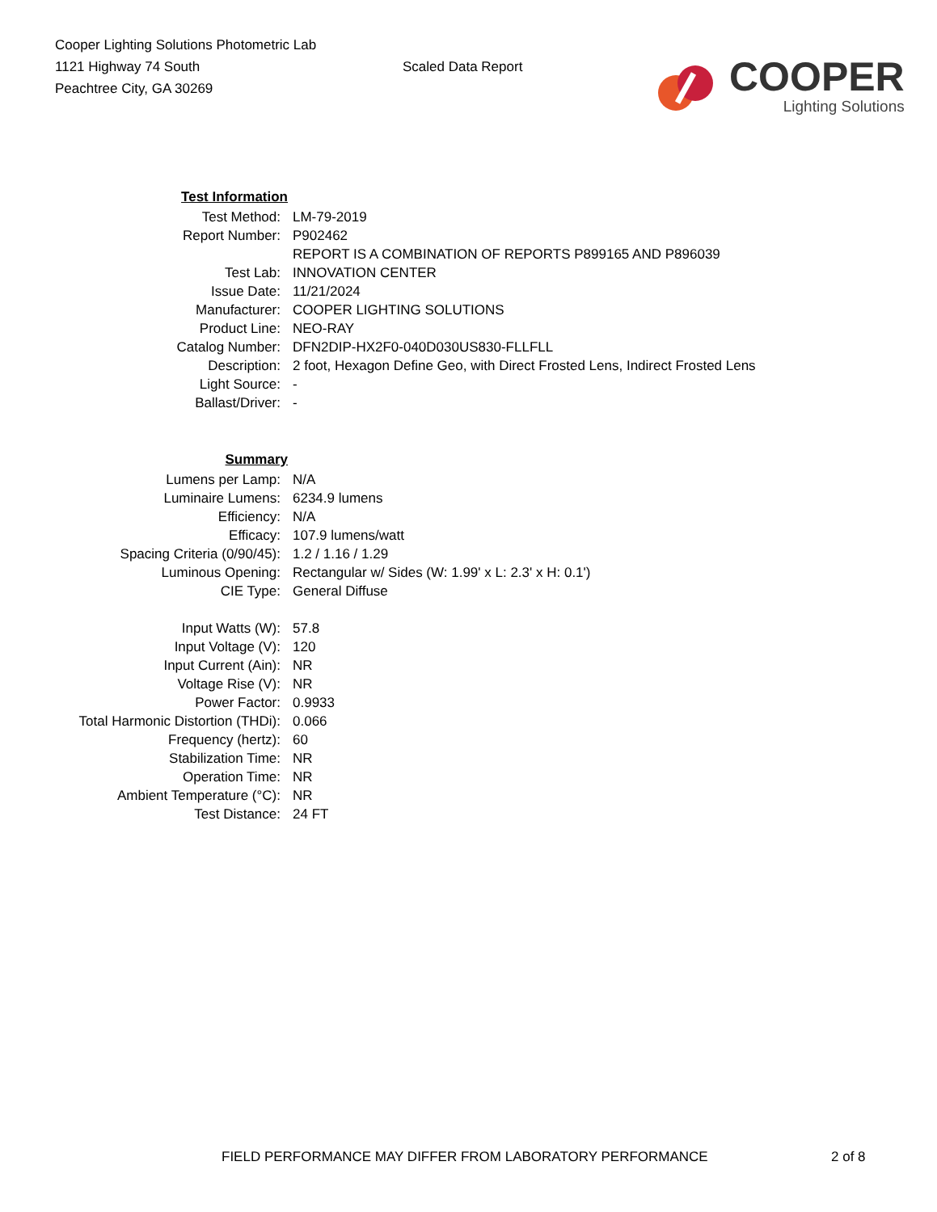Cooper Lighting Solutions Photometric Lab
1121 Highway 74 South
Peachtree City, GA 30269
Scaled Data Report
COOPER
Lighting Solutions
| Test Information | |
| Test Method: | LM-79-2019 |
| Report Number: | P902462 |
| | REPORT IS A COMBINATION OF REPORTS P899165 AND P896039 |
| Test Lab: | INNOVATION CENTER |
| Issue Date: | 11/21/2024 |
| Manufacturer: | COOPER LIGHTING SOLUTIONS |
| Product Line: | NEO-RAY |
| Catalog Number: | DFN2DIP-HX2F0-040D030US830-FLLFLL |
| Description: | 2 foot, Hexagon Define Geo, with Direct Frosted Lens, Indirect Frosted Lens |
| Light Source: | - |
| Ballast/Driver: | - |
| Summary | |
| Lumens per Lamp: | N/A |
| Luminaire Lumens: | 6234.9 lumens |
| Efficiency: | N/A |
| Efficacy: | 107.9 lumens/watt |
| Spacing Criteria (0/90/45): | 1.2 / 1.16 / 1.29 |
| Luminous Opening: | Rectangular w/ Sides (W: 1.99' x L: 2.3' x H: 0.1') |
| CIE Type: | General Diffuse |
| Input Watts (W): | 57.8 |
| Input Voltage (V): | 120 |
| Input Current (Ain): | NR |
| Voltage Rise (V): | NR |
| Power Factor: | 0.9933 |
| Total Harmonic Distortion (THDi): | 0.066 |
| Frequency (hertz): | 60 |
| Stabilization Time: | NR |
| Operation Time: | NR |
| Ambient Temperature (°C): | NR |
| Test Distance: | 24 FT |
FIELD PERFORMANCE MAY DIFFER FROM LABORATORY PERFORMANCE 2 of 8